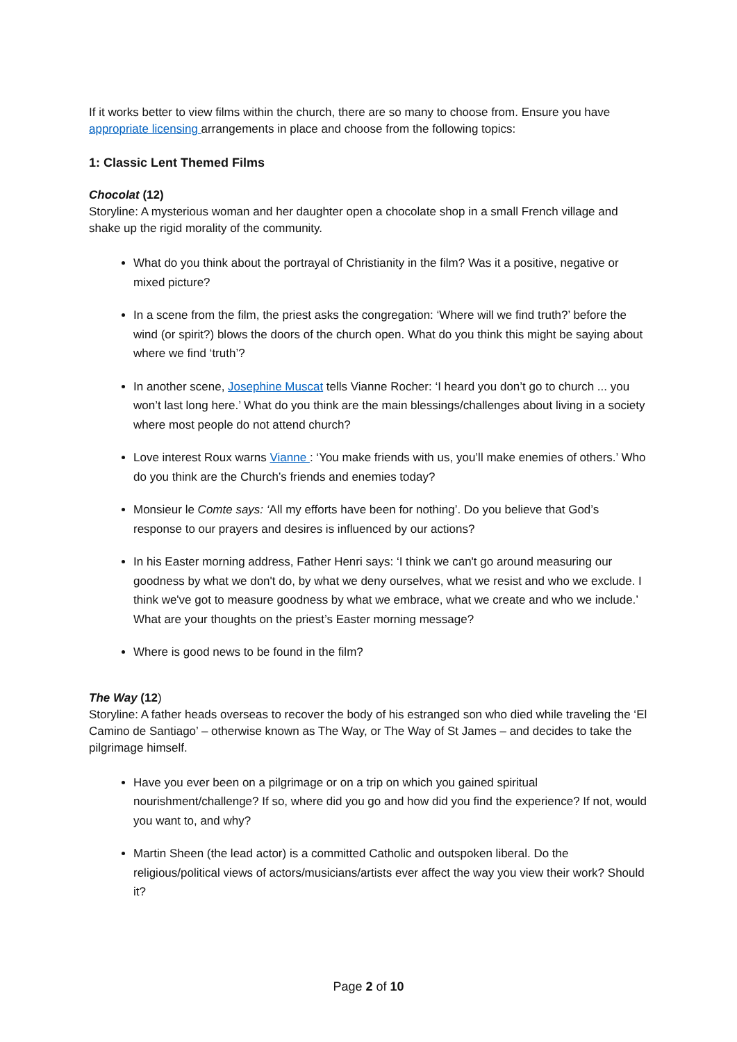If it works better to view films within the church, there are so many to choose from. Ensure you have appropriate licensing arrangements in place and choose from the following topics:
1: Classic Lent Themed Films
Chocolat (12)
Storyline: A mysterious woman and her daughter open a chocolate shop in a small French village and shake up the rigid morality of the community.
What do you think about the portrayal of Christianity in the film? Was it a positive, negative or mixed picture?
In a scene from the film, the priest asks the congregation: ‘Where will we find truth?’ before the wind (or spirit?) blows the doors of the church open. What do you think this might be saying about where we find ‘truth’?
In another scene, Josephine Muscat tells Vianne Rocher: ‘I heard you don’t go to church ... you won’t last long here.’ What do you think are the main blessings/challenges about living in a society where most people do not attend church?
Love interest Roux warns Vianne : ‘You make friends with us, you’ll make enemies of others.’ Who do you think are the Church’s friends and enemies today?
Monsieur le Comte says: ‘All my efforts have been for nothing’. Do you believe that God’s response to our prayers and desires is influenced by our actions?
In his Easter morning address, Father Henri says: ‘I think we can't go around measuring our goodness by what we don't do, by what we deny ourselves, what we resist and who we exclude. I think we've got to measure goodness by what we embrace, what we create and who we include.’ What are your thoughts on the priest’s Easter morning message?
Where is good news to be found in the film?
The Way (12)
Storyline: A father heads overseas to recover the body of his estranged son who died while traveling the ‘El Camino de Santiago’ – otherwise known as The Way, or The Way of St James – and decides to take the pilgrimage himself.
Have you ever been on a pilgrimage or on a trip on which you gained spiritual nourishment/challenge? If so, where did you go and how did you find the experience? If not, would you want to, and why?
Martin Sheen (the lead actor) is a committed Catholic and outspoken liberal. Do the religious/political views of actors/musicians/artists ever affect the way you view their work? Should it?
Page 2 of 10